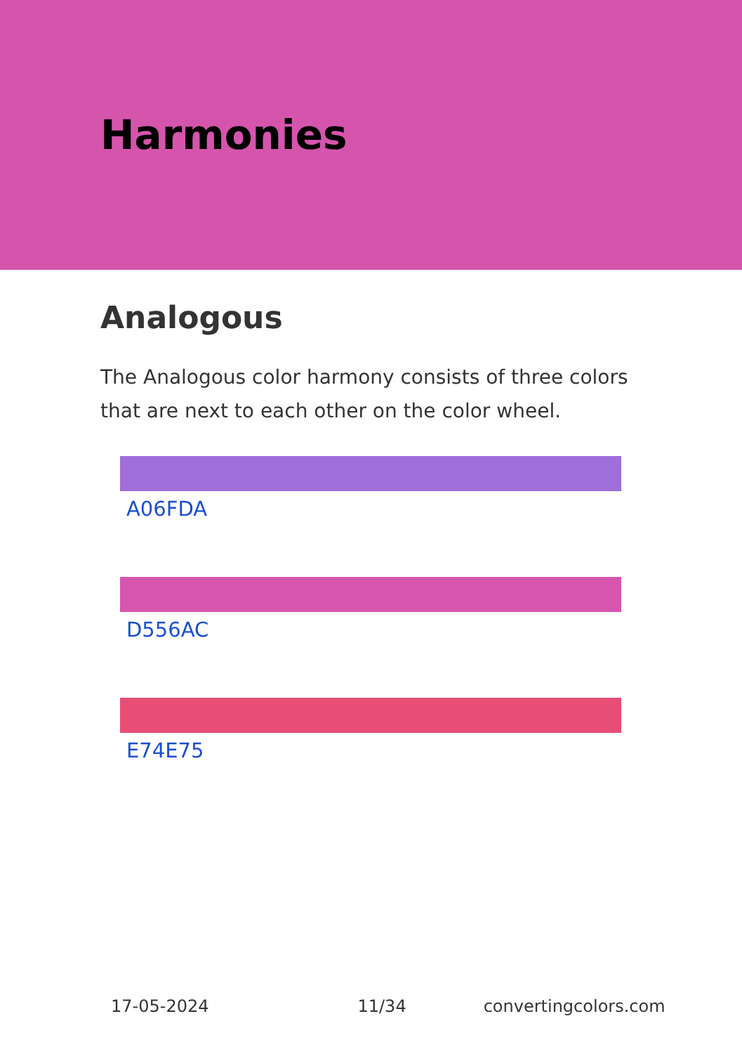Harmonies
Analogous
The Analogous color harmony consists of three colors that are next to each other on the color wheel.
A06FDA
D556AC
E74E75
17-05-2024 11/34 convertingcolors.com